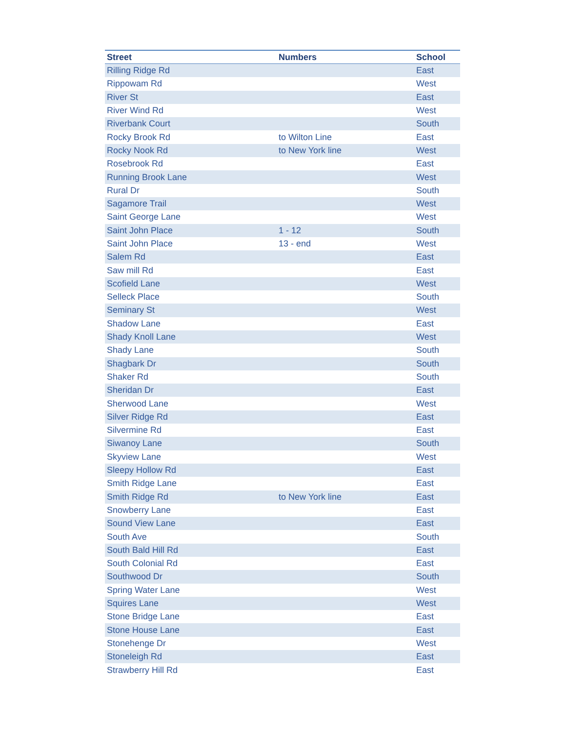| Street | Numbers | School |
| --- | --- | --- |
| Rilling Ridge Rd | | East |
| Rippowam Rd | | West |
| River St | | East |
| River Wind Rd | | West |
| Riverbank Court | | South |
| Rocky Brook Rd | to Wilton Line | East |
| Rocky Nook Rd | to New York line | West |
| Rosebrook Rd | | East |
| Running Brook Lane | | West |
| Rural Dr | | South |
| Sagamore Trail | | West |
| Saint George Lane | | West |
| Saint John Place | 1 - 12 | South |
| Saint John Place | 13 - end | West |
| Salem Rd | | East |
| Saw mill Rd | | East |
| Scofield Lane | | West |
| Selleck Place | | South |
| Seminary St | | West |
| Shadow Lane | | East |
| Shady Knoll Lane | | West |
| Shady Lane | | South |
| Shagbark Dr | | South |
| Shaker Rd | | South |
| Sheridan Dr | | East |
| Sherwood Lane | | West |
| Silver Ridge Rd | | East |
| Silvermine Rd | | East |
| Siwanoy Lane | | South |
| Skyview Lane | | West |
| Sleepy Hollow Rd | | East |
| Smith Ridge Lane | | East |
| Smith Ridge Rd | to New York line | East |
| Snowberry Lane | | East |
| Sound View Lane | | East |
| South Ave | | South |
| South Bald Hill Rd | | East |
| South Colonial Rd | | East |
| Southwood Dr | | South |
| Spring Water Lane | | West |
| Squires Lane | | West |
| Stone Bridge Lane | | East |
| Stone House Lane | | East |
| Stonehenge Dr | | West |
| Stoneleigh Rd | | East |
| Strawberry Hill Rd | | East |